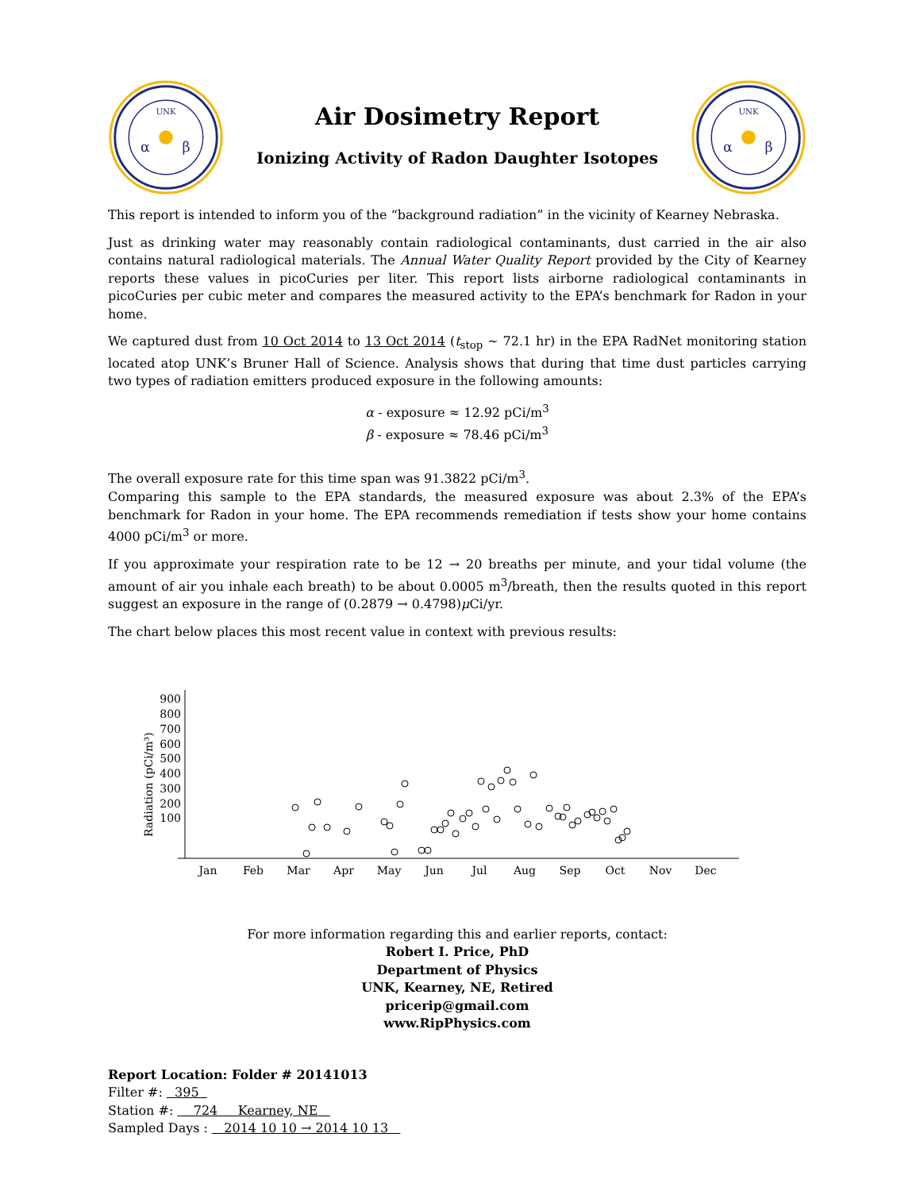UNK
α
β
Air Dosimetry Report
Ionizing Activity of Radon Daughter Isotopes
UNK
α
β
This report is intended to inform you of the “background radiation” in the vicinity of Kearney Nebraska.
Just as drinking water may reasonably contain radiological contaminants, dust carried in the air also contains natural radiological materials. The Annual Water Quality Report provided by the City of Kearney reports these values in picoCuries per liter. This report lists airborne radiological contaminants in picoCuries per cubic meter and compares the measured activity to the EPA’s benchmark for Radon in your home.
We captured dust from 10 Oct 2014 to 13 Oct 2014 (t<sub>stop</sub> ∼ 72.1 hr) in the EPA RadNet monitoring station located atop UNK’s Bruner Hall of Science. Analysis shows that during that time dust particles carrying two types of radiation emitters produced exposure in the following amounts:
α - exposure ≈ 12.92 pCi/m<sup>3</sup>
β - exposure ≈ 78.46 pCi/m<sup>3</sup>
The overall exposure rate for this time span was 91.3822 pCi/m<sup>3</sup>.
Comparing this sample to the EPA standards, the measured exposure was about 2.3% of the EPA’s benchmark for Radon in your home. The EPA recommends remediation if tests show your home contains 4000 pCi/m<sup>3</sup> or more.
If you approximate your respiration rate to be 12 → 20 breaths per minute, and your tidal volume (the amount of air you inhale each breath) to be about 0.0005 m<sup>3</sup>/breath, then the results quoted in this report suggest an exposure in the range of (0.2879 → 0.4798)μ Ci/yr.
The chart below places this most recent value in context with previous results:
Radiation (pCi/m³)
900
800
700
600
500
400
300
200
100
Jan
Feb
Mar
Apr
May
Jun
Jul
Aug
Sep
Oct
Nov
Dec
For more information regarding this and earlier reports, contact:
Robert I. Price, PhD
Department of Physics
UNK, Kearney, NE, Retired
pricerip@gmail.com
www.RipPhysics.com
Report Location: Folder # 20141013
Filter #: 395
Station #: 724 Kearney, NE
Sampled Days : 2014 10 10 → 2014 10 13